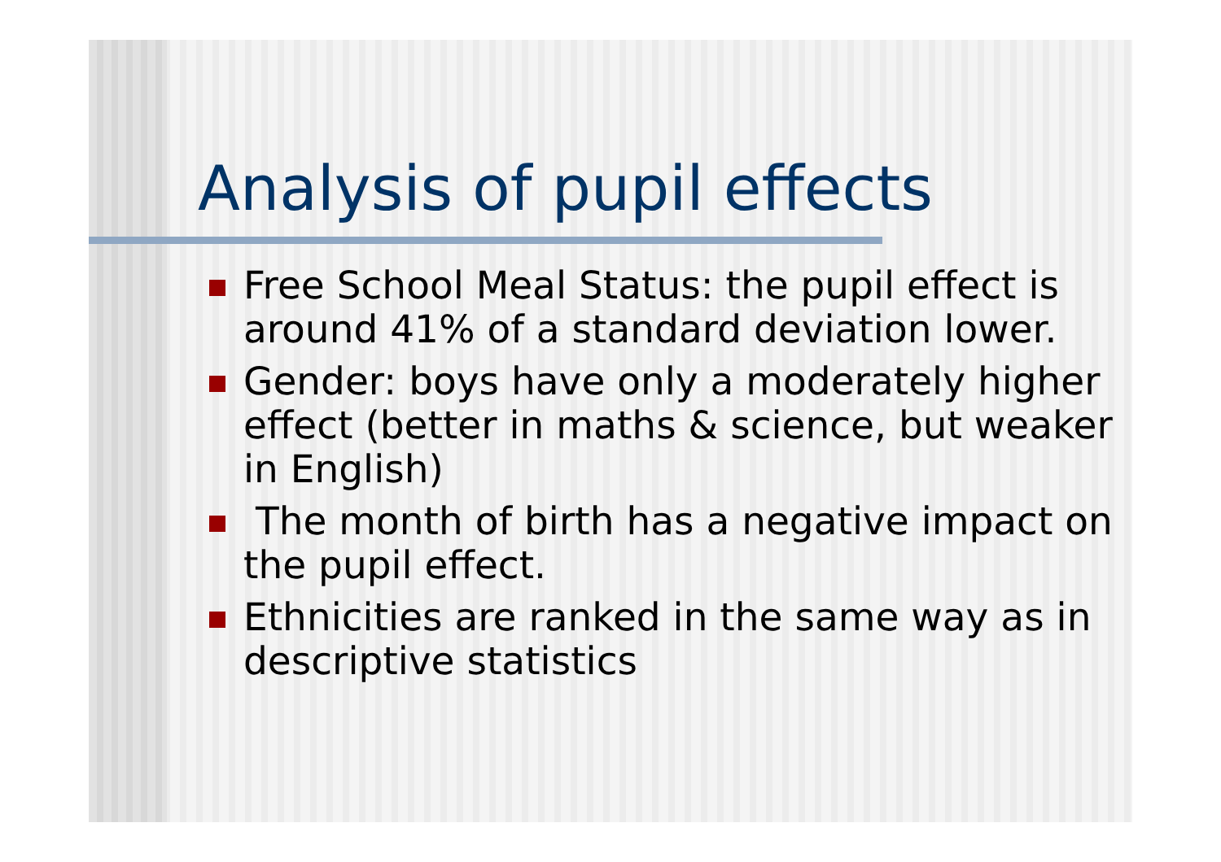Analysis of pupil effects
Free School Meal Status: the pupil effect is around 41% of a standard deviation lower.
Gender: boys have only a moderately higher effect (better in maths & science, but weaker in English)
The month of birth has a negative impact on the pupil effect.
Ethnicities are ranked in the same way as in descriptive statistics